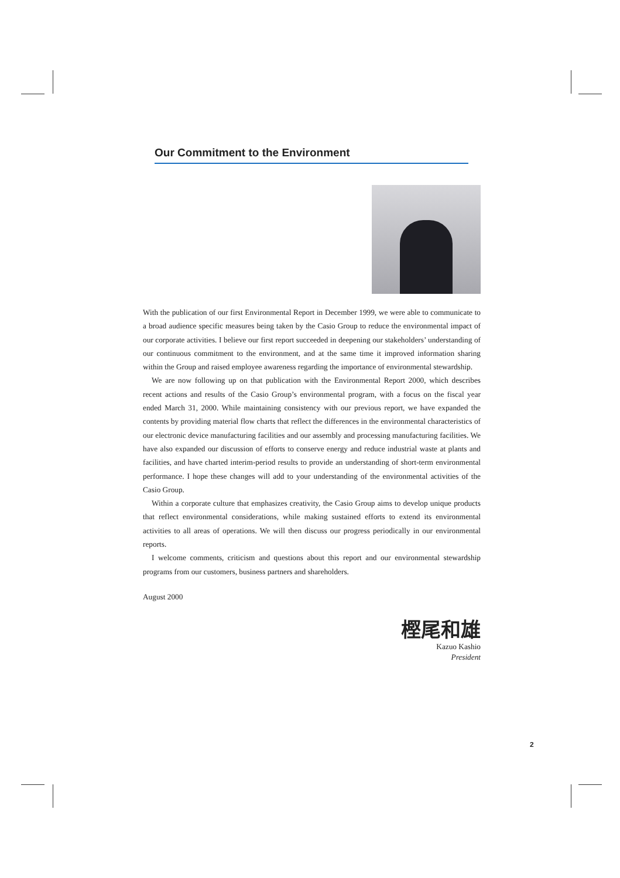Our Commitment to the Environment
With the publication of our first Environmental Report in December 1999, we were able to communicate to a broad audience specific measures being taken by the Casio Group to reduce the environmental impact of our corporate activities. I believe our first report succeeded in deepening our stakeholders’ understanding of our continuous commitment to the environment, and at the same time it improved information sharing within the Group and raised employee awareness regarding the importance of environmental stewardship.
We are now following up on that publication with the Environmental Report 2000, which describes recent actions and results of the Casio Group’s environmental program, with a focus on the fiscal year ended March 31, 2000. While maintaining consistency with our previous report, we have expanded the contents by providing material flow charts that reflect the differences in the environmental characteristics of our electronic device manufacturing facilities and our assembly and processing manufacturing facilities. We have also expanded our discussion of efforts to conserve energy and reduce industrial waste at plants and facilities, and have charted interim-period results to provide an understanding of short-term environmental performance. I hope these changes will add to your understanding of the environmental activities of the Casio Group.
Within a corporate culture that emphasizes creativity, the Casio Group aims to develop unique products that reflect environmental considerations, while making sustained efforts to extend its environmental activities to all areas of operations. We will then discuss our progress periodically in our environmental reports.
I welcome comments, criticism and questions about this report and our environmental stewardship programs from our customers, business partners and shareholders.
August 2000
樫尾和雄
Kazuo Kashio
President
2